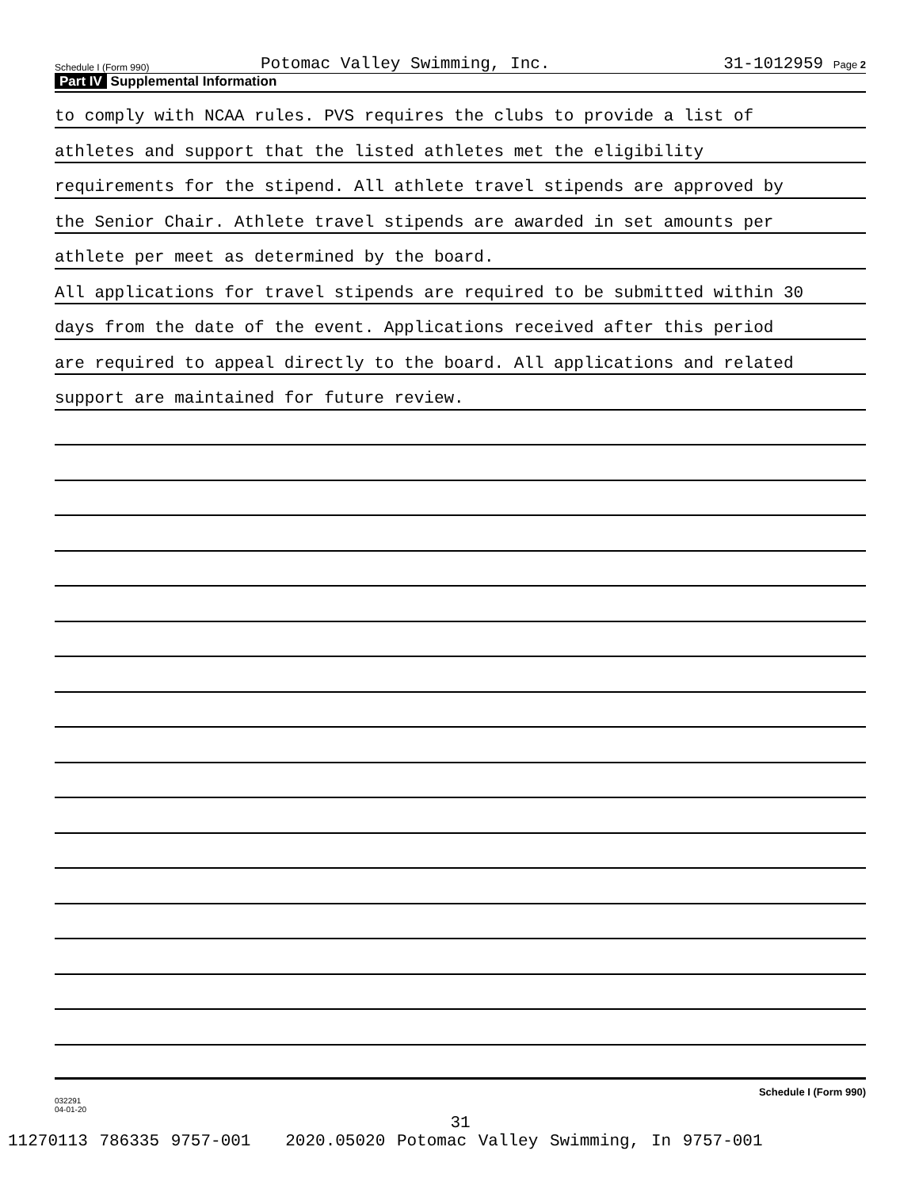Schedule I (Form 990)
Potomac Valley Swimming, Inc.
31-1012959 Page 2
Part IV Supplemental Information
to comply with NCAA rules. PVS requires the clubs to provide a list of
athletes and support that the listed athletes met the eligibility
requirements for the stipend. All athlete travel stipends are approved by
the Senior Chair. Athlete travel stipends are awarded in set amounts per
athlete per meet as determined by the board.
All applications for travel stipends are required to be submitted within 30
days from the date of the event. Applications received after this period
are required to appeal directly to the board. All applications and related
support are maintained for future review.
Schedule I (Form 990)
032291
04-01-20
31
11270113 786335 9757-001 2020.05020 Potomac Valley Swimming, In 9757-001